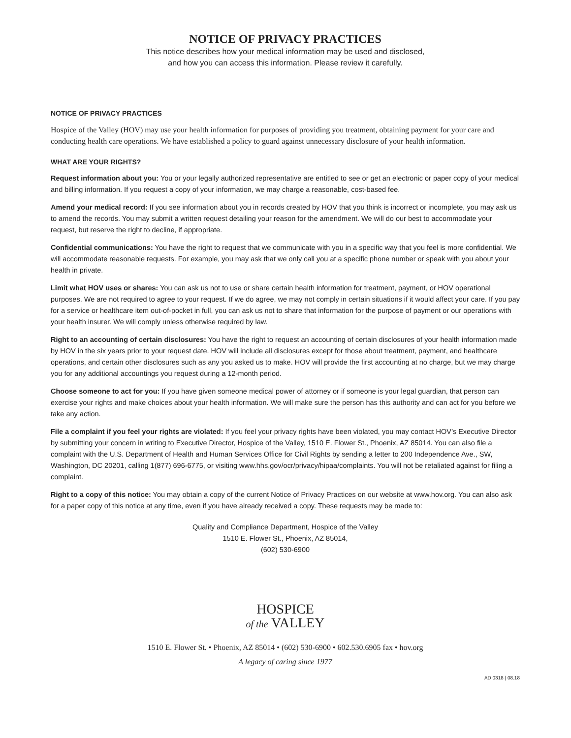NOTICE OF PRIVACY PRACTICES
This notice describes how your medical information may be used and disclosed,
and how you can access this information. Please review it carefully.
NOTICE OF PRIVACY PRACTICES
Hospice of the Valley (HOV) may use your health information for purposes of providing you treatment, obtaining payment for your care and conducting health care operations. We have established a policy to guard against unnecessary disclosure of your health information.
WHAT ARE YOUR RIGHTS?
Request information about you: You or your legally authorized representative are entitled to see or get an electronic or paper copy of your medical and billing information. If you request a copy of your information, we may charge a reasonable, cost-based fee.
Amend your medical record: If you see information about you in records created by HOV that you think is incorrect or incomplete, you may ask us to amend the records. You may submit a written request detailing your reason for the amendment. We will do our best to accommodate your request, but reserve the right to decline, if appropriate.
Confidential communications: You have the right to request that we communicate with you in a specific way that you feel is more confidential. We will accommodate reasonable requests. For example, you may ask that we only call you at a specific phone number or speak with you about your health in private.
Limit what HOV uses or shares: You can ask us not to use or share certain health information for treatment, payment, or HOV operational purposes. We are not required to agree to your request. If we do agree, we may not comply in certain situations if it would affect your care. If you pay for a service or healthcare item out-of-pocket in full, you can ask us not to share that information for the purpose of payment or our operations with your health insurer. We will comply unless otherwise required by law.
Right to an accounting of certain disclosures: You have the right to request an accounting of certain disclosures of your health information made by HOV in the six years prior to your request date. HOV will include all disclosures except for those about treatment, payment, and healthcare operations, and certain other disclosures such as any you asked us to make. HOV will provide the first accounting at no charge, but we may charge you for any additional accountings you request during a 12-month period.
Choose someone to act for you: If you have given someone medical power of attorney or if someone is your legal guardian, that person can exercise your rights and make choices about your health information. We will make sure the person has this authority and can act for you before we take any action.
File a complaint if you feel your rights are violated: If you feel your privacy rights have been violated, you may contact HOV’s Executive Director by submitting your concern in writing to Executive Director, Hospice of the Valley, 1510 E. Flower St., Phoenix, AZ 85014. You can also file a complaint with the U.S. Department of Health and Human Services Office for Civil Rights by sending a letter to 200 Independence Ave., SW, Washington, DC 20201, calling 1(877) 696-6775, or visiting www.hhs.gov/ocr/privacy/hipaa/complaints. You will not be retaliated against for filing a complaint.
Right to a copy of this notice: You may obtain a copy of the current Notice of Privacy Practices on our website at www.hov.org. You can also ask for a paper copy of this notice at any time, even if you have already received a copy. These requests may be made to:
Quality and Compliance Department, Hospice of the Valley
1510 E. Flower St., Phoenix, AZ 85014,
(602) 530-6900
HOSPICE
of the VALLEY
1510 E. Flower St. • Phoenix, AZ 85014 • (602) 530-6900 • 602.530.6905 fax • hov.org
A legacy of caring since 1977
AD 0318 | 08.18